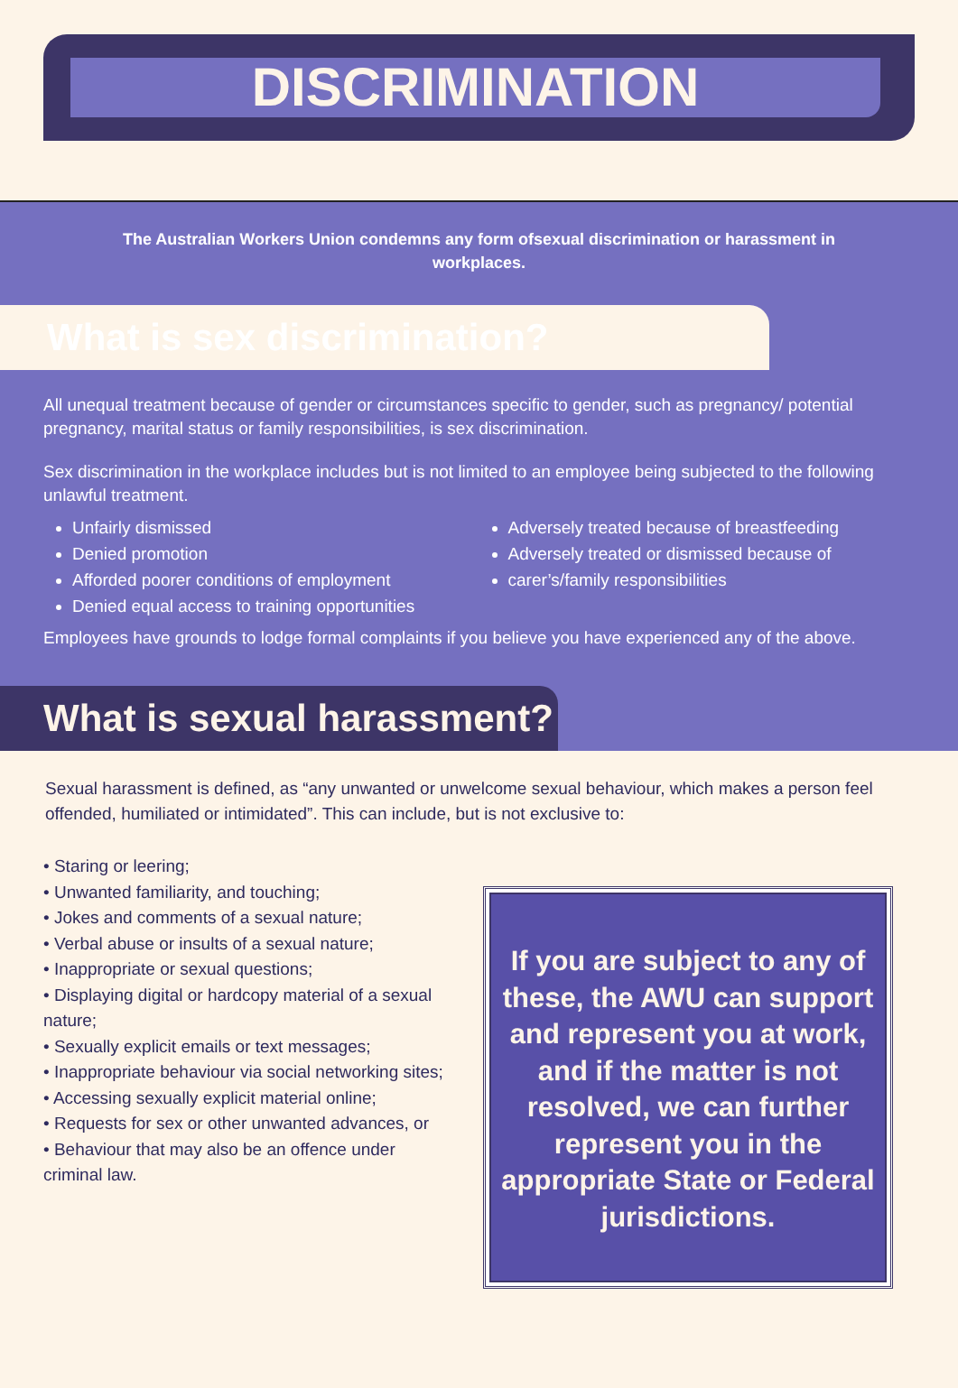DISCRIMINATION
The Australian Workers Union condemns any form ofsexual discrimination or harassment in workplaces.
What is sex discrimination?
All unequal treatment because of gender or circumstances specific to gender, such as pregnancy/ potential pregnancy, marital status or family responsibilities, is sex discrimination.
Sex discrimination in the workplace includes but is not limited to an employee being subjected to the following unlawful treatment.
Unfairly dismissed
Denied promotion
Afforded poorer conditions of employment
Denied equal access to training opportunities
Adversely treated because of breastfeeding
Adversely treated or dismissed because of
carer’s/family responsibilities
Employees have grounds to lodge formal complaints if you believe you have experienced any of the above.
What is sexual harassment?
Sexual harassment is defined, as “any unwanted or unwelcome sexual behaviour, which makes a person feel offended, humiliated or intimidated”. This can include, but is not exclusive to:
• Staring or leering;
• Unwanted familiarity, and touching;
• Jokes and comments of a sexual nature;
• Verbal abuse or insults of a sexual nature;
• Inappropriate or sexual questions;
• Displaying digital or hardcopy material of a sexual nature;
• Sexually explicit emails or text messages;
• Inappropriate behaviour via social networking sites;
• Accessing sexually explicit material online;
• Requests for sex or other unwanted advances, or
• Behaviour that may also be an offence under criminal law.
If you are subject to any of these, the AWU can support and represent you at work, and if the matter is not resolved, we can further represent you in the appropriate State or Federal jurisdictions.